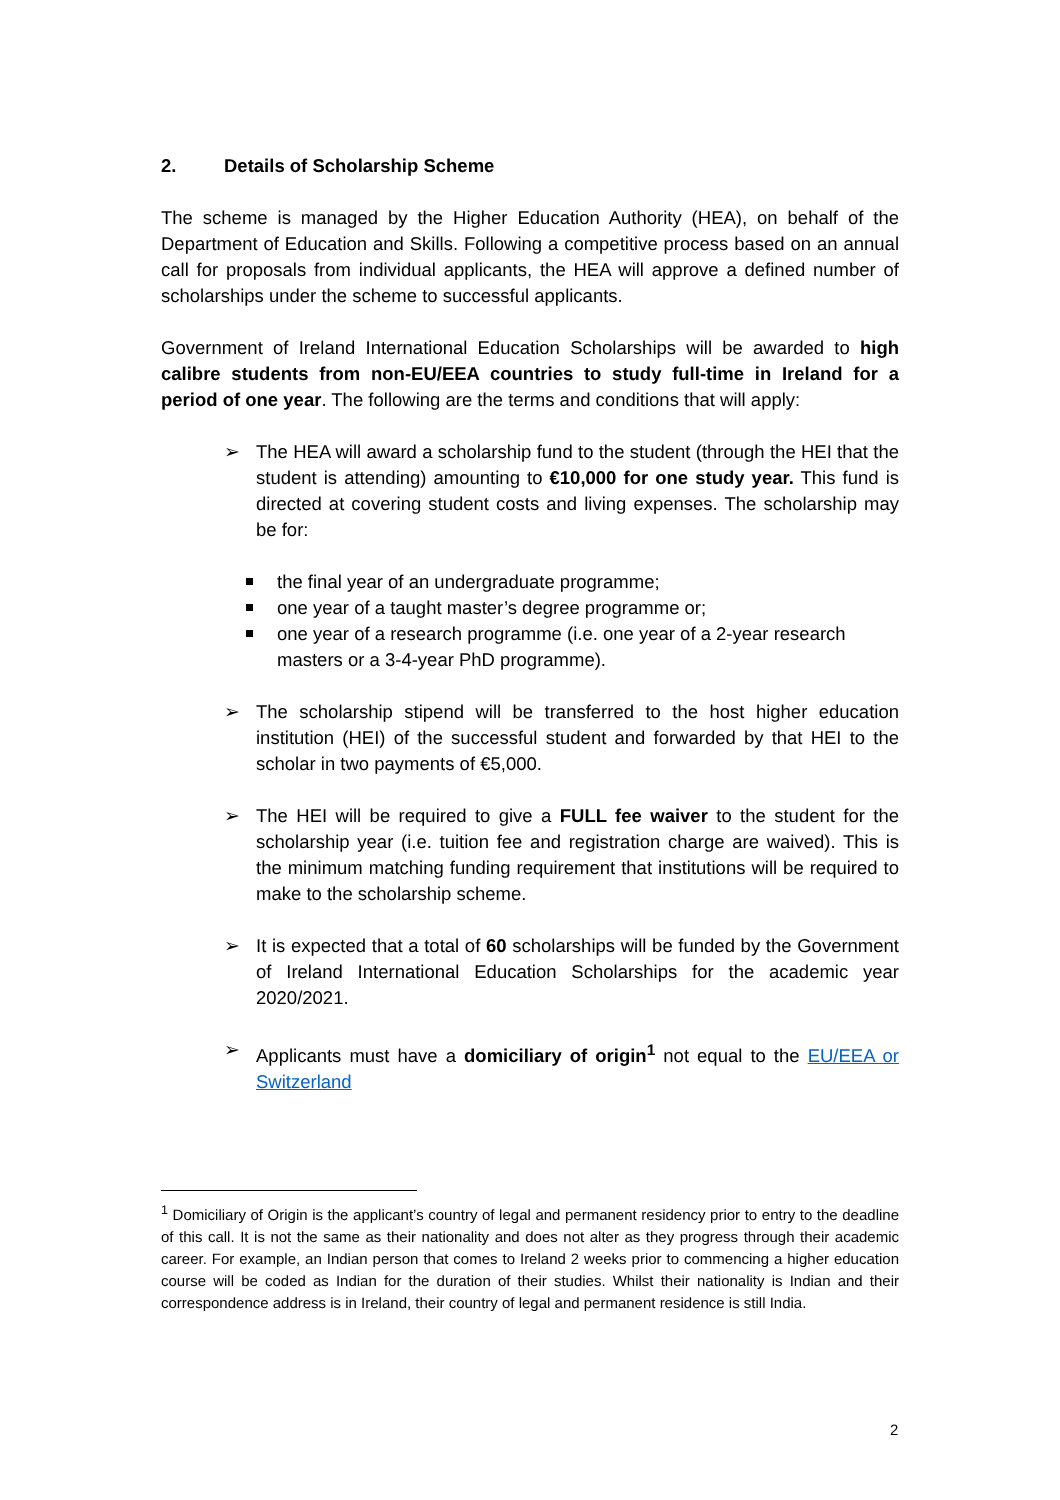2. Details of Scholarship Scheme
The scheme is managed by the Higher Education Authority (HEA), on behalf of the Department of Education and Skills. Following a competitive process based on an annual call for proposals from individual applicants, the HEA will approve a defined number of scholarships under the scheme to successful applicants.
Government of Ireland International Education Scholarships will be awarded to high calibre students from non-EU/EEA countries to study full-time in Ireland for a period of one year. The following are the terms and conditions that will apply:
➢ The HEA will award a scholarship fund to the student (through the HEI that the student is attending) amounting to €10,000 for one study year. This fund is directed at covering student costs and living expenses. The scholarship may be for:
the final year of an undergraduate programme;
one year of a taught master’s degree programme or;
one year of a research programme (i.e. one year of a 2-year research masters or a 3-4-year PhD programme).
➢ The scholarship stipend will be transferred to the host higher education institution (HEI) of the successful student and forwarded by that HEI to the scholar in two payments of €5,000.
➢ The HEI will be required to give a FULL fee waiver to the student for the scholarship year (i.e. tuition fee and registration charge are waived). This is the minimum matching funding requirement that institutions will be required to make to the scholarship scheme.
➢ It is expected that a total of 60 scholarships will be funded by the Government of Ireland International Education Scholarships for the academic year 2020/2021.
➢ Applicants must have a domiciliary of origin<sup>1</sup> not equal to the EU/EEA or Switzerland
<sup>1</sup> Domiciliary of Origin is the applicant’s country of legal and permanent residency prior to entry to the deadline of this call. It is not the same as their nationality and does not alter as they progress through their academic career. For example, an Indian person that comes to Ireland 2 weeks prior to commencing a higher education course will be coded as Indian for the duration of their studies. Whilst their nationality is Indian and their correspondence address is in Ireland, their country of legal and permanent residence is still India.
2